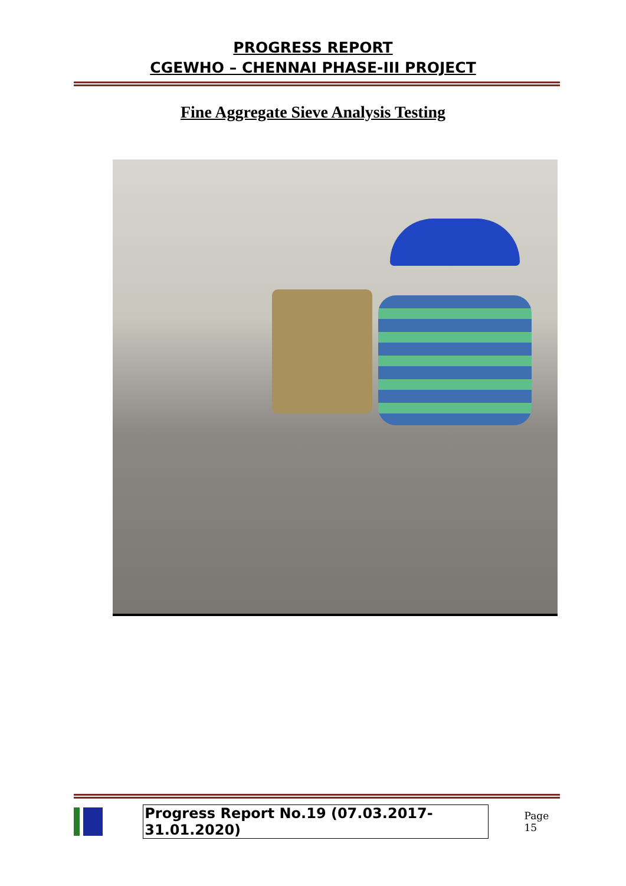PROGRESS REPORT
CGEWHO – CHENNAI PHASE-III PROJECT
Fine Aggregate Sieve Analysis Testing
Progress Report No.19 (07.03.2017- 31.01.2020)
Page 15